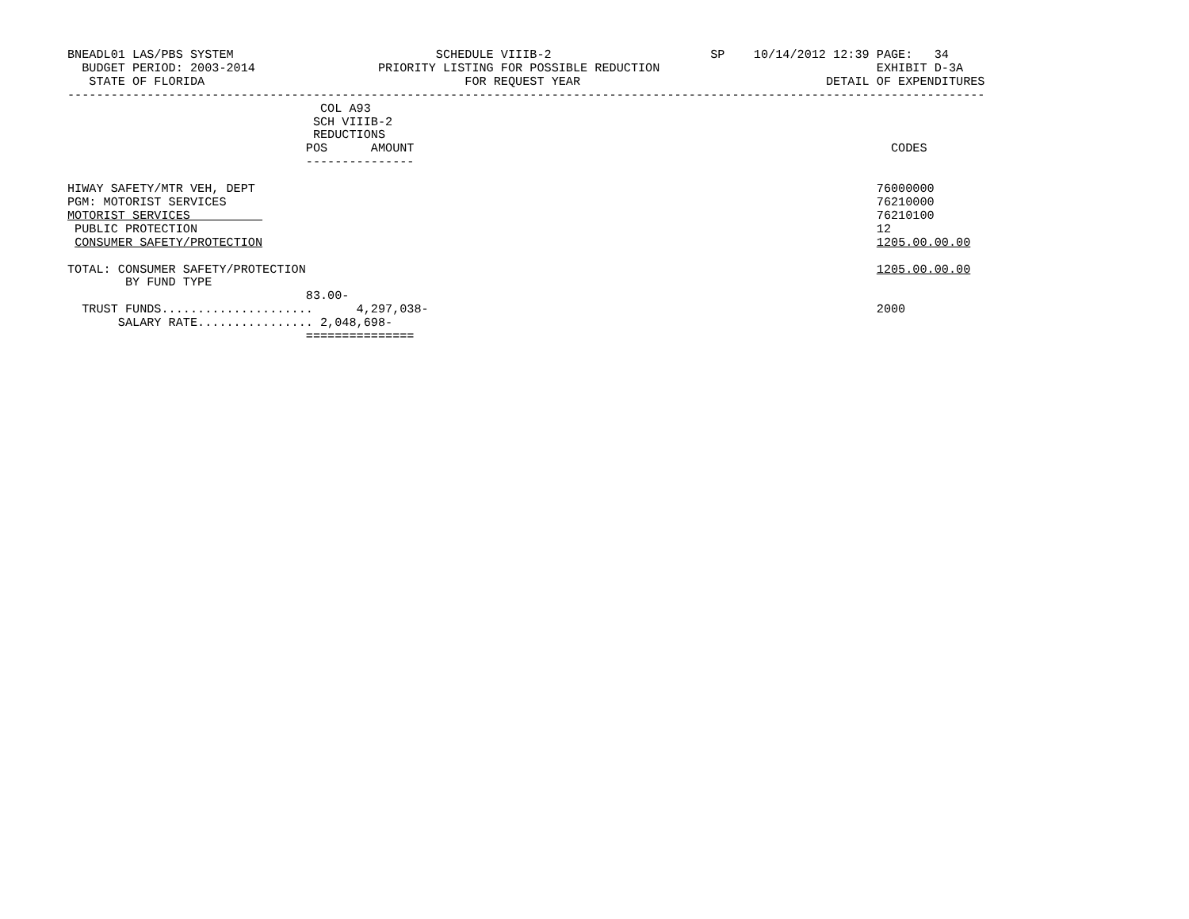BNEADL01 LAS/PBS SYSTEM                            SCHEDULE VIIIB-2                      SP    10/14/2012 12:39 PAGE:   34
  BUDGET PERIOD: 2003-2014                 PRIORITY LISTING FOR POSSIBLE REDUCTION                              EXHIBIT D-3A
   STATE OF FLORIDA                                    FOR REQUEST YEAR                                  DETAIL OF EXPENDITURES
-------------------------------------------------------------------------------------------------------------------------------
                                   COL A93
                                  SCH VIIIB-2
                                  REDUCTIONS
                                 POS      AMOUNT                                                                  CODES
                                 ---------------

HIWAY SAFETY/MTR VEH, DEPT                                                                                      76000000
PGM: MOTORIST SERVICES                                                                                          76210000
MOTORIST SERVICES                                                                                               76210100
 PUBLIC PROTECTION                                                                                              12
 CONSUMER SAFETY/PROTECTION                                                                                     1205.00.00.00

TOTAL: CONSUMER SAFETY/PROTECTION                                                                               1205.00.00.00
        BY FUND TYPE
                                 83.00-
  TRUST FUNDS.....................      4,297,038-                                                              2000
       SALARY RATE................ 2,048,698-
                                 ===============